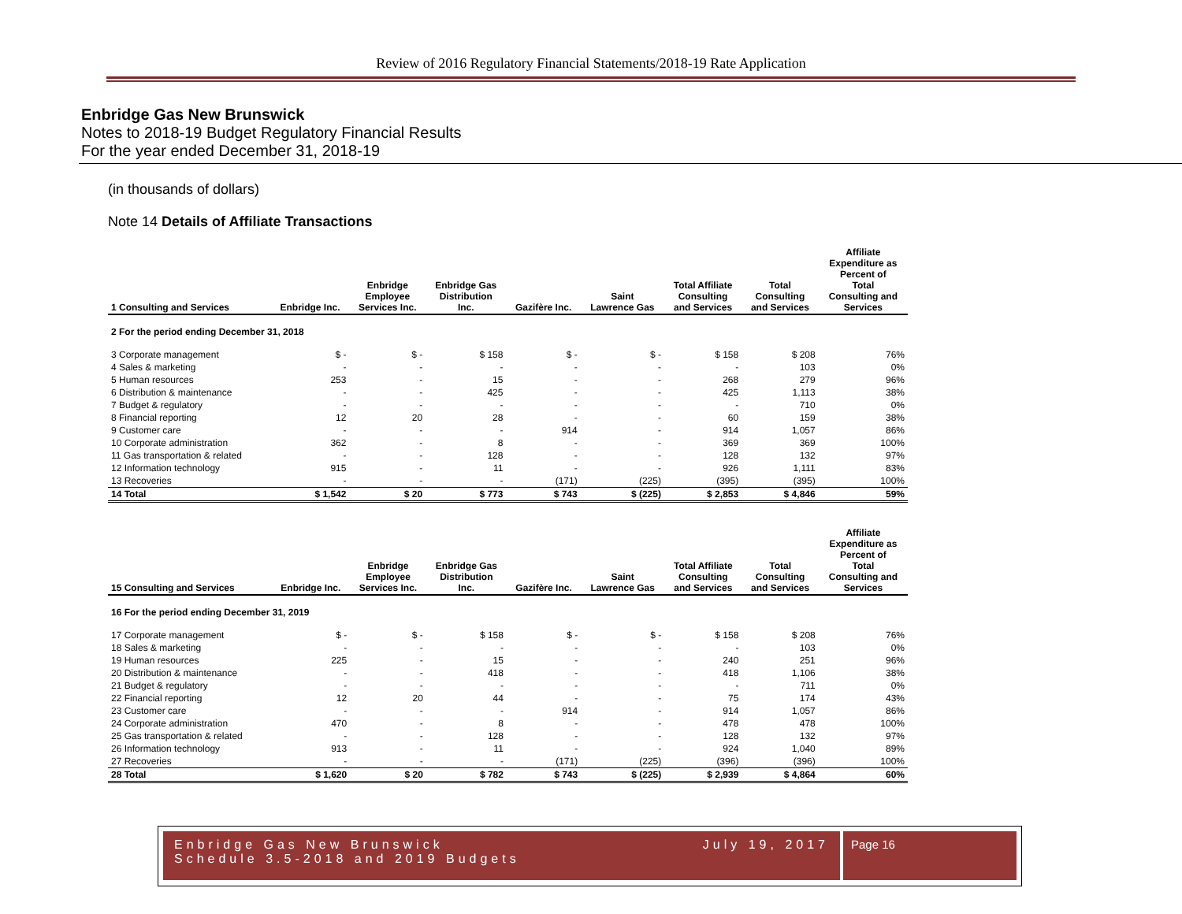Review of 2016 Regulatory Financial Statements/2018-19 Rate Application
Enbridge Gas New Brunswick
Notes to 2018-19 Budget Regulatory Financial Results
For the year ended December 31, 2018-19
(in thousands of dollars)
Note 14 Details of Affiliate Transactions
| 1 Consulting and Services | Enbridge Inc. | Enbridge Employee Services Inc. | Enbridge Gas Distribution Inc. | Gazifère Inc. | Saint Lawrence Gas | Total Affiliate Consulting and Services | Total Consulting and Services | Affiliate Expenditure as Percent of Total Consulting and Services |
| --- | --- | --- | --- | --- | --- | --- | --- | --- |
| 2 For the period ending December 31, 2018 | | | | | | | | |
| 3 Corporate management | $ - | $ - | $ 158 | $ - | $ - | $ 158 | $ 208 | 76% |
| 4 Sales & marketing | - | - | - | - | - | - | 103 | 0% |
| 5 Human resources | 253 | - | 15 | - | - | 268 | 279 | 96% |
| 6 Distribution & maintenance | - | - | 425 | - | - | 425 | 1,113 | 38% |
| 7 Budget & regulatory | - | - | - | - | - | - | 710 | 0% |
| 8 Financial reporting | 12 | 20 | 28 | - | - | 60 | 159 | 38% |
| 9 Customer care | - | - | - | 914 | - | 914 | 1,057 | 86% |
| 10 Corporate administration | 362 | - | 8 | - | - | 369 | 369 | 100% |
| 11 Gas transportation & related | - | - | 128 | - | - | 128 | 132 | 97% |
| 12 Information technology | 915 | - | 11 | - | - | 926 | 1,111 | 83% |
| 13 Recoveries | - | - | - | (171) | (225) | (395) | (395) | 100% |
| 14 Total | $ 1,542 | $ 20 | $ 773 | $ 743 | $ (225) | $ 2,853 | $ 4,846 | 59% |
| 15 Consulting and Services | Enbridge Inc. | Enbridge Employee Services Inc. | Enbridge Gas Distribution Inc. | Gazifère Inc. | Saint Lawrence Gas | Total Affiliate Consulting and Services | Total Consulting and Services | Affiliate Expenditure as Percent of Total Consulting and Services |
| --- | --- | --- | --- | --- | --- | --- | --- | --- |
| 16 For the period ending December 31, 2019 | | | | | | | | |
| 17 Corporate management | $ - | $ - | $ 158 | $ - | $ - | $ 158 | $ 208 | 76% |
| 18 Sales & marketing | - | - | - | - | - | - | 103 | 0% |
| 19 Human resources | 225 | - | 15 | - | - | 240 | 251 | 96% |
| 20 Distribution & maintenance | - | - | 418 | - | - | 418 | 1,106 | 38% |
| 21 Budget & regulatory | - | - | - | - | - | - | 711 | 0% |
| 22 Financial reporting | 12 | 20 | 44 | - | - | 75 | 174 | 43% |
| 23 Customer care | - | - | - | 914 | - | 914 | 1,057 | 86% |
| 24 Corporate administration | 470 | - | 8 | - | - | 478 | 478 | 100% |
| 25 Gas transportation & related | - | - | 128 | - | - | 128 | 132 | 97% |
| 26 Information technology | 913 | - | 11 | - | - | 924 | 1,040 | 89% |
| 27 Recoveries | - | - | - | (171) | (225) | (396) | (396) | 100% |
| 28 Total | $ 1,620 | $ 20 | $ 782 | $ 743 | $ (225) | $ 2,939 | $ 4,864 | 60% |
Enbridge Gas New Brunswick
Schedule 3.5-2018 and 2019 Budgets July 19, 2017
Page 16